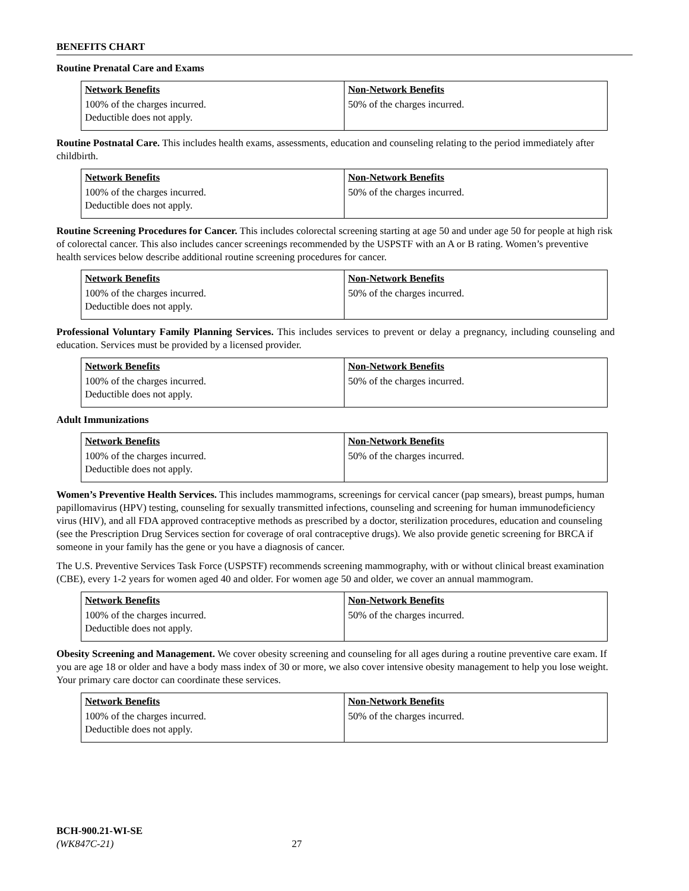BENEFITS CHART
Routine Prenatal Care and Exams
| Network Benefits | Non-Network Benefits |
| --- | --- |
| 100% of the charges incurred. Deductible does not apply. | 50% of the charges incurred. |
Routine Postnatal Care. This includes health exams, assessments, education and counseling relating to the period immediately after childbirth.
| Network Benefits | Non-Network Benefits |
| --- | --- |
| 100% of the charges incurred. Deductible does not apply. | 50% of the charges incurred. |
Routine Screening Procedures for Cancer. This includes colorectal screening starting at age 50 and under age 50 for people at high risk of colorectal cancer. This also includes cancer screenings recommended by the USPSTF with an A or B rating. Women’s preventive health services below describe additional routine screening procedures for cancer.
| Network Benefits | Non-Network Benefits |
| --- | --- |
| 100% of the charges incurred. Deductible does not apply. | 50% of the charges incurred. |
Professional Voluntary Family Planning Services. This includes services to prevent or delay a pregnancy, including counseling and education. Services must be provided by a licensed provider.
| Network Benefits | Non-Network Benefits |
| --- | --- |
| 100% of the charges incurred. Deductible does not apply. | 50% of the charges incurred. |
Adult Immunizations
| Network Benefits | Non-Network Benefits |
| --- | --- |
| 100% of the charges incurred. Deductible does not apply. | 50% of the charges incurred. |
Women’s Preventive Health Services. This includes mammograms, screenings for cervical cancer (pap smears), breast pumps, human papillomavirus (HPV) testing, counseling for sexually transmitted infections, counseling and screening for human immunodeficiency virus (HIV), and all FDA approved contraceptive methods as prescribed by a doctor, sterilization procedures, education and counseling (see the Prescription Drug Services section for coverage of oral contraceptive drugs). We also provide genetic screening for BRCA if someone in your family has the gene or you have a diagnosis of cancer.
The U.S. Preventive Services Task Force (USPSTF) recommends screening mammography, with or without clinical breast examination (CBE), every 1-2 years for women aged 40 and older. For women age 50 and older, we cover an annual mammogram.
| Network Benefits | Non-Network Benefits |
| --- | --- |
| 100% of the charges incurred. Deductible does not apply. | 50% of the charges incurred. |
Obesity Screening and Management. We cover obesity screening and counseling for all ages during a routine preventive care exam. If you are age 18 or older and have a body mass index of 30 or more, we also cover intensive obesity management to help you lose weight. Your primary care doctor can coordinate these services.
| Network Benefits | Non-Network Benefits |
| --- | --- |
| 100% of the charges incurred. Deductible does not apply. | 50% of the charges incurred. |
BCH-900.21-WI-SE
(WK847C-21) 27